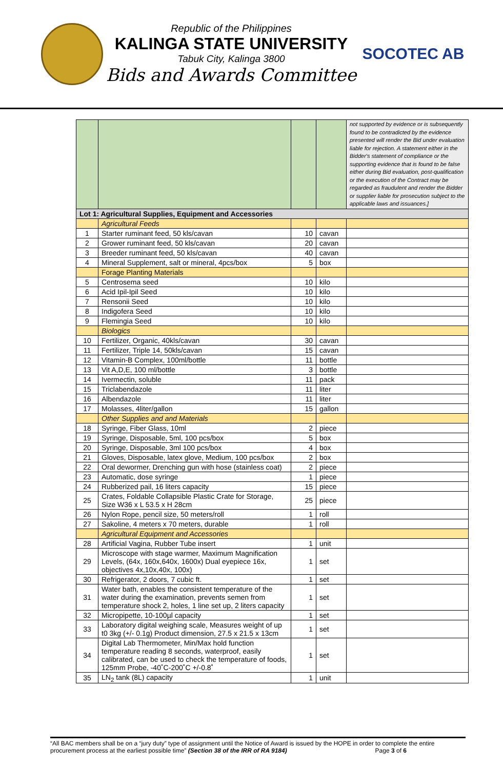Republic of the Philippines
KALINGA STATE UNIVERSITY
Tabuk City, Kalinga 3800
Bids and Awards Committee
SOCOTEC AB
| | | | | not supported by evidence or is subsequently found to be contradicted by the evidence presented will render the Bid under evaluation liable for rejection. A statement either in the Bidder's statement of compliance or the supporting evidence that is found to be false either during Bid evaluation, post-qualification or the execution of the Contract may be regarded as fraudulent and render the Bidder or supplier liable for prosecution subject to the applicable laws and issuances.] |
| Lot 1: Agricultural Supplies, Equipment and Accessories | | | | |
| | Agricultural Feeds | | | |
| 1 | Starter ruminant feed, 50 kls/cavan | 10 | cavan | |
| 2 | Grower ruminant feed, 50 kls/cavan | 20 | cavan | |
| 3 | Breeder ruminant feed, 50 kls/cavan | 40 | cavan | |
| 4 | Mineral Supplement, salt or mineral, 4pcs/box | 5 | box | |
| | Forage Planting Materials | | | |
| 5 | Centrosema seed | 10 | kilo | |
| 6 | Acid Ipil-Ipil Seed | 10 | kilo | |
| 7 | Rensonii Seed | 10 | kilo | |
| 8 | Indigofera Seed | 10 | kilo | |
| 9 | Flemingia Seed | 10 | kilo | |
| | Biologics | | | |
| 10 | Fertilizer, Organic, 40kls/cavan | 30 | cavan | |
| 11 | Fertilizer, Triple 14, 50kls/cavan | 15 | cavan | |
| 12 | Vitamin-B Complex, 100ml/bottle | 11 | bottle | |
| 13 | Vit A,D,E, 100 ml/bottle | 3 | bottle | |
| 14 | Ivermectin, soluble | 11 | pack | |
| 15 | Triclabendazole | 11 | liter | |
| 16 | Albendazole | 11 | liter | |
| 17 | Molasses, 4liter/gallon | 15 | gallon | |
| | Other Supplies and and Materials | | | |
| 18 | Syringe, Fiber Glass, 10ml | 2 | piece | |
| 19 | Syringe, Disposable, 5ml, 100 pcs/box | 5 | box | |
| 20 | Syringe, Disposable, 3ml 100 pcs/box | 4 | box | |
| 21 | Gloves, Disposable, latex glove, Medium, 100 pcs/box | 2 | box | |
| 22 | Oral dewormer, Drenching gun with hose (stainless coat) | 2 | piece | |
| 23 | Automatic, dose syringe | 1 | piece | |
| 24 | Rubberized pail, 16 liters capacity | 15 | piece | |
| 25 | Crates, Foldable Collapsible Plastic Crate for Storage, Size W36 x L 53.5 x H 28cm | 25 | piece | |
| 26 | Nylon Rope, pencil size, 50 meters/roll | 1 | roll | |
| 27 | Sakoline, 4 meters x 70 meters, durable | 1 | roll | |
| | Agricultural Equipment and Accessories | | | |
| 28 | Artificial Vagina, Rubber Tube insert | 1 | unit | |
| 29 | Microscope with stage warmer, Maximum Magnification Levels, (64x, 160x,640x, 1600x) Dual eyepiece 16x, objectives 4x,10x,40x, 100x) | 1 | set | |
| 30 | Refrigerator, 2 doors, 7 cubic ft. | 1 | set | |
| 31 | Water bath, enables the consistent temperature of the water during the examination, prevents semen from temperature shock 2, holes, 1 line set up, 2 liters capacity | 1 | set | |
| 32 | Micropipette, 10-100µl capacity | 1 | set | |
| 33 | Laboratory digital weighing scale, Measures weight of up t0 3kg (+/- 0.1g) Product dimension, 27.5 x 21.5 x 13cm | 1 | set | |
| 34 | Digital Lab Thermometer, Min/Max hold function temperature reading 8 seconds, waterproof, easily calibrated, can be used to check the temperature of foods, 125mm Probe, -40˚C-200˚C +/-0.8˚ | 1 | set | |
| 35 | LN<sub>2</sub> tank (8L) capacity | 1 | unit | |
“All BAC members shall be on a “jury duty” type of assignment until the Notice of Award is issued by the HOPE in order to complete the entire procurement process at the earliest possible time” (Section 38 of the IRR of RA 9184) Page 3 of 6